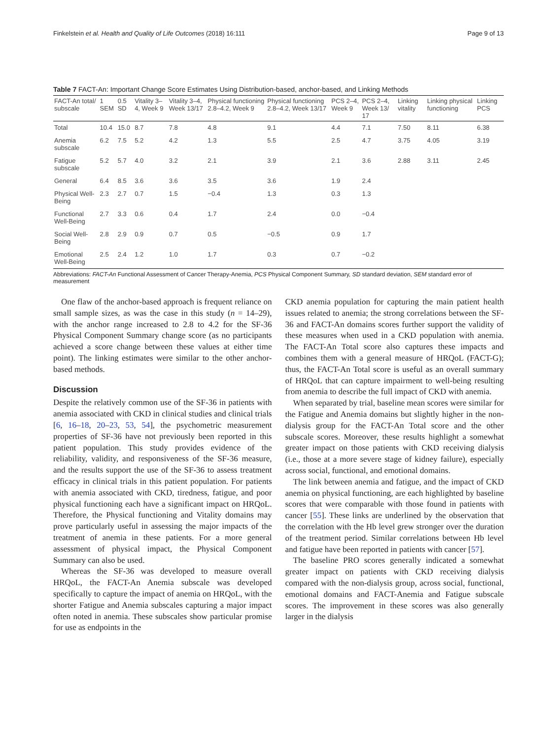Finkelstein et al. Health and Quality of Life Outcomes (2018) 16:111 Page 9 of 13
Table 7 FACT-An: Important Change Score Estimates Using Distribution-based, anchor-based, and Linking Methods
| FACT-An total/ subscale | 1 SEM | 0.5 SD | Vitality 3–4, Week 9 | Vitality 3–4, Week 13/17 | Physical functioning 2.8–4.2, Week 9 | Physical functioning 2.8–4.2, Week 13/17 | PCS 2–4, Week 9 | PCS 2–4, Week 13/ 17 | Linking vitality | Linking physical functioning | Linking PCS |
| --- | --- | --- | --- | --- | --- | --- | --- | --- | --- | --- | --- |
| Total | 10.4 | 15.0 | 8.7 | 7.8 | 4.8 | 9.1 | 4.4 | 7.1 | 7.50 | 8.11 | 6.38 |
| Anemia subscale | 6.2 | 7.5 | 5.2 | 4.2 | 1.3 | 5.5 | 2.5 | 4.7 | 3.75 | 4.05 | 3.19 |
| Fatigue subscale | 5.2 | 5.7 | 4.0 | 3.2 | 2.1 | 3.9 | 2.1 | 3.6 | 2.88 | 3.11 | 2.45 |
| General | 6.4 | 8.5 | 3.6 | 3.6 | 3.5 | 3.6 | 1.9 | 2.4 | | | |
| Physical Well-Being | 2.3 | 2.7 | 0.7 | 1.5 | −0.4 | 1.3 | 0.3 | 1.3 | | | |
| Functional Well-Being | 2.7 | 3.3 | 0.6 | 0.4 | 1.7 | 2.4 | 0.0 | −0.4 | | | |
| Social Well-Being | 2.8 | 2.9 | 0.9 | 0.7 | 0.5 | −0.5 | 0.9 | 1.7 | | | |
| Emotional Well-Being | 2.5 | 2.4 | 1.2 | 1.0 | 1.7 | 0.3 | 0.7 | −0.2 | | | |
Abbreviations: FACT-An Functional Assessment of Cancer Therapy-Anemia, PCS Physical Component Summary, SD standard deviation, SEM standard error of measurement
One flaw of the anchor-based approach is frequent reliance on small sample sizes, as was the case in this study (n = 14–29), with the anchor range increased to 2.8 to 4.2 for the SF-36 Physical Component Summary change score (as no participants achieved a score change between these values at either time point). The linking estimates were similar to the other anchor-based methods.
Discussion
Despite the relatively common use of the SF-36 in patients with anemia associated with CKD in clinical studies and clinical trials [6, 16–18, 20–23, 53, 54], the psychometric measurement properties of SF-36 have not previously been reported in this patient population. This study provides evidence of the reliability, validity, and responsiveness of the SF-36 measure, and the results support the use of the SF-36 to assess treatment efficacy in clinical trials in this patient population. For patients with anemia associated with CKD, tiredness, fatigue, and poor physical functioning each have a significant impact on HRQoL. Therefore, the Physical functioning and Vitality domains may prove particularly useful in assessing the major impacts of the treatment of anemia in these patients. For a more general assessment of physical impact, the Physical Component Summary can also be used.
Whereas the SF-36 was developed to measure overall HRQoL, the FACT-An Anemia subscale was developed specifically to capture the impact of anemia on HRQoL, with the shorter Fatigue and Anemia subscales capturing a major impact often noted in anemia. These subscales show particular promise for use as endpoints in the
CKD anemia population for capturing the main patient health issues related to anemia; the strong correlations between the SF-36 and FACT-An domains scores further support the validity of these measures when used in a CKD population with anemia. The FACT-An Total score also captures these impacts and combines them with a general measure of HRQoL (FACT-G); thus, the FACT-An Total score is useful as an overall summary of HRQoL that can capture impairment to well-being resulting from anemia to describe the full impact of CKD with anemia.
When separated by trial, baseline mean scores were similar for the Fatigue and Anemia domains but slightly higher in the non-dialysis group for the FACT-An Total score and the other subscale scores. Moreover, these results highlight a somewhat greater impact on those patients with CKD receiving dialysis (i.e., those at a more severe stage of kidney failure), especially across social, functional, and emotional domains.
The link between anemia and fatigue, and the impact of CKD anemia on physical functioning, are each highlighted by baseline scores that were comparable with those found in patients with cancer [55]. These links are underlined by the observation that the correlation with the Hb level grew stronger over the duration of the treatment period. Similar correlations between Hb level and fatigue have been reported in patients with cancer [57].
The baseline PRO scores generally indicated a somewhat greater impact on patients with CKD receiving dialysis compared with the non-dialysis group, across social, functional, emotional domains and FACT-Anemia and Fatigue subscale scores. The improvement in these scores was also generally larger in the dialysis